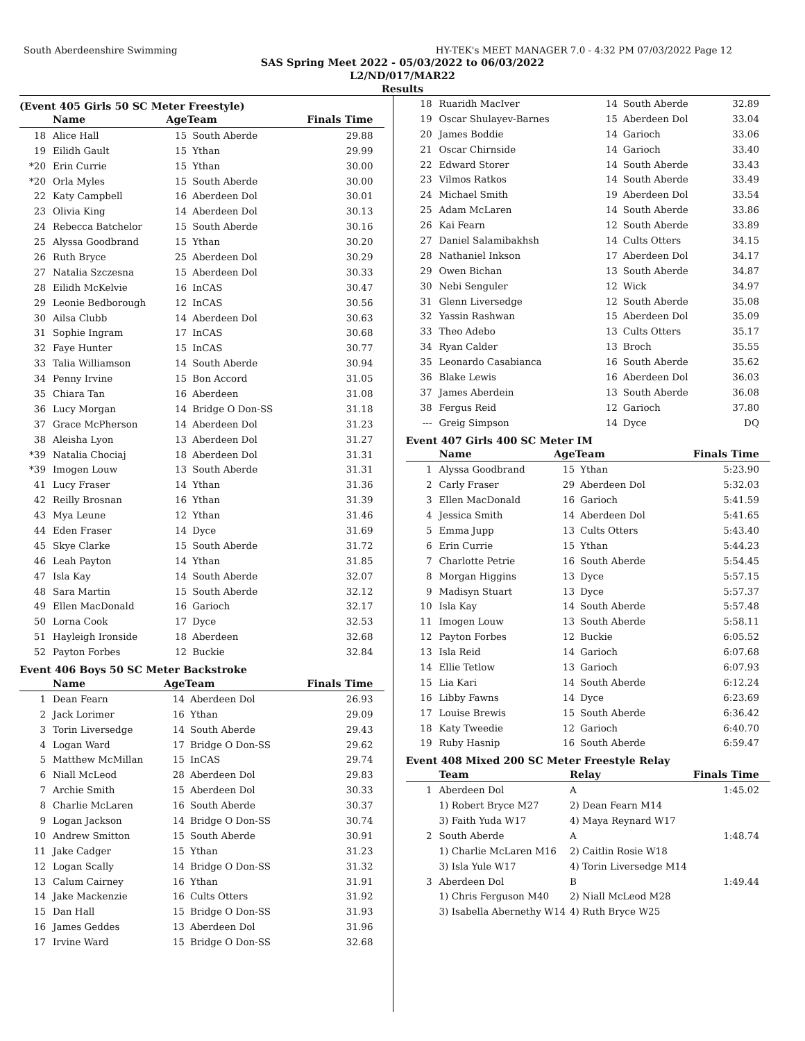South Aberdeenshire Swimming HY-TEK's MEET MANAGER 7.0 - 4:32 PM 07/03/2022 Page 12
SAS Spring Meet 2022 - 05/03/2022 to 06/03/2022
L2/ND/017/MAR22
Results
(Event 405 Girls 50 SC Meter Freestyle)
| | Name | AgeTeam | | Finals Time |
| --- | --- | --- | --- | --- |
| 18 | Alice Hall | 15 | South Aberde | 29.88 |
| 19 | Eilidh Gault | 15 | Ythan | 29.99 |
| *20 | Erin Currie | 15 | Ythan | 30.00 |
| *20 | Orla Myles | 15 | South Aberde | 30.00 |
| 22 | Katy Campbell | 16 | Aberdeen Dol | 30.01 |
| 23 | Olivia King | 14 | Aberdeen Dol | 30.13 |
| 24 | Rebecca Batchelor | 15 | South Aberde | 30.16 |
| 25 | Alyssa Goodbrand | 15 | Ythan | 30.20 |
| 26 | Ruth Bryce | 25 | Aberdeen Dol | 30.29 |
| 27 | Natalia Szczesna | 15 | Aberdeen Dol | 30.33 |
| 28 | Eilidh McKelvie | 16 | InCAS | 30.47 |
| 29 | Leonie Bedborough | 12 | InCAS | 30.56 |
| 30 | Ailsa Clubb | 14 | Aberdeen Dol | 30.63 |
| 31 | Sophie Ingram | 17 | InCAS | 30.68 |
| 32 | Faye Hunter | 15 | InCAS | 30.77 |
| 33 | Talia Williamson | 14 | South Aberde | 30.94 |
| 34 | Penny Irvine | 15 | Bon Accord | 31.05 |
| 35 | Chiara Tan | 16 | Aberdeen | 31.08 |
| 36 | Lucy Morgan | 14 | Bridge O Don-SS | 31.18 |
| 37 | Grace McPherson | 14 | Aberdeen Dol | 31.23 |
| 38 | Aleisha Lyon | 13 | Aberdeen Dol | 31.27 |
| *39 | Natalia Chociaj | 18 | Aberdeen Dol | 31.31 |
| *39 | Imogen Louw | 13 | South Aberde | 31.31 |
| 41 | Lucy Fraser | 14 | Ythan | 31.36 |
| 42 | Reilly Brosnan | 16 | Ythan | 31.39 |
| 43 | Mya Leune | 12 | Ythan | 31.46 |
| 44 | Eden Fraser | 14 | Dyce | 31.69 |
| 45 | Skye Clarke | 15 | South Aberde | 31.72 |
| 46 | Leah Payton | 14 | Ythan | 31.85 |
| 47 | Isla Kay | 14 | South Aberde | 32.07 |
| 48 | Sara Martin | 15 | South Aberde | 32.12 |
| 49 | Ellen MacDonald | 16 | Garioch | 32.17 |
| 50 | Lorna Cook | 17 | Dyce | 32.53 |
| 51 | Hayleigh Ironside | 18 | Aberdeen | 32.68 |
| 52 | Payton Forbes | 12 | Buckie | 32.84 |
Event 406 Boys 50 SC Meter Backstroke
| | Name | AgeTeam | | Finals Time |
| --- | --- | --- | --- | --- |
| 1 | Dean Fearn | 14 | Aberdeen Dol | 26.93 |
| 2 | Jack Lorimer | 16 | Ythan | 29.09 |
| 3 | Torin Liversedge | 14 | South Aberde | 29.43 |
| 4 | Logan Ward | 17 | Bridge O Don-SS | 29.62 |
| 5 | Matthew McMillan | 15 | InCAS | 29.74 |
| 6 | Niall McLeod | 28 | Aberdeen Dol | 29.83 |
| 7 | Archie Smith | 15 | Aberdeen Dol | 30.33 |
| 8 | Charlie McLaren | 16 | South Aberde | 30.37 |
| 9 | Logan Jackson | 14 | Bridge O Don-SS | 30.74 |
| 10 | Andrew Smitton | 15 | South Aberde | 30.91 |
| 11 | Jake Cadger | 15 | Ythan | 31.23 |
| 12 | Logan Scally | 14 | Bridge O Don-SS | 31.32 |
| 13 | Calum Cairney | 16 | Ythan | 31.91 |
| 14 | Jake Mackenzie | 16 | Cults Otters | 31.92 |
| 15 | Dan Hall | 15 | Bridge O Don-SS | 31.93 |
| 16 | James Geddes | 13 | Aberdeen Dol | 31.96 |
| 17 | Irvine Ward | 15 | Bridge O Don-SS | 32.68 |
| 18 | Ruaridh MacIver | 14 | South Aberde | 32.89 |
| 19 | Oscar Shulayev-Barnes | 15 | Aberdeen Dol | 33.04 |
| 20 | James Boddie | 14 | Garioch | 33.06 |
| 21 | Oscar Chirnside | 14 | Garioch | 33.40 |
| 22 | Edward Storer | 14 | South Aberde | 33.43 |
| 23 | Vilmos Ratkos | 14 | South Aberde | 33.49 |
| 24 | Michael Smith | 19 | Aberdeen Dol | 33.54 |
| 25 | Adam McLaren | 14 | South Aberde | 33.86 |
| 26 | Kai Fearn | 12 | South Aberde | 33.89 |
| 27 | Daniel Salamibakhsh | 14 | Cults Otters | 34.15 |
| 28 | Nathaniel Inkson | 17 | Aberdeen Dol | 34.17 |
| 29 | Owen Bichan | 13 | South Aberde | 34.87 |
| 30 | Nebi Senguler | 12 | Wick | 34.97 |
| 31 | Glenn Liversedge | 12 | South Aberde | 35.08 |
| 32 | Yassin Rashwan | 15 | Aberdeen Dol | 35.09 |
| 33 | Theo Adebo | 13 | Cults Otters | 35.17 |
| 34 | Ryan Calder | 13 | Broch | 35.55 |
| 35 | Leonardo Casabianca | 16 | South Aberde | 35.62 |
| 36 | Blake Lewis | 16 | Aberdeen Dol | 36.03 |
| 37 | James Aberdein | 13 | South Aberde | 36.08 |
| 38 | Fergus Reid | 12 | Garioch | 37.80 |
| --- | Greig Simpson | 14 | Dyce | DQ |
Event 407 Girls 400 SC Meter IM
| | Name | AgeTeam | | Finals Time |
| --- | --- | --- | --- | --- |
| 1 | Alyssa Goodbrand | 15 | Ythan | 5:23.90 |
| 2 | Carly Fraser | 29 | Aberdeen Dol | 5:32.03 |
| 3 | Ellen MacDonald | 16 | Garioch | 5:41.59 |
| 4 | Jessica Smith | 14 | Aberdeen Dol | 5:41.65 |
| 5 | Emma Jupp | 13 | Cults Otters | 5:43.40 |
| 6 | Erin Currie | 15 | Ythan | 5:44.23 |
| 7 | Charlotte Petrie | 16 | South Aberde | 5:54.45 |
| 8 | Morgan Higgins | 13 | Dyce | 5:57.15 |
| 9 | Madisyn Stuart | 13 | Dyce | 5:57.37 |
| 10 | Isla Kay | 14 | South Aberde | 5:57.48 |
| 11 | Imogen Louw | 13 | South Aberde | 5:58.11 |
| 12 | Payton Forbes | 12 | Buckie | 6:05.52 |
| 13 | Isla Reid | 14 | Garioch | 6:07.68 |
| 14 | Ellie Tetlow | 13 | Garioch | 6:07.93 |
| 15 | Lia Kari | 14 | South Aberde | 6:12.24 |
| 16 | Libby Fawns | 14 | Dyce | 6:23.69 |
| 17 | Louise Brewis | 15 | South Aberde | 6:36.42 |
| 18 | Katy Tweedie | 12 | Garioch | 6:40.70 |
| 19 | Ruby Hasnip | 16 | South Aberde | 6:59.47 |
Event 408 Mixed 200 SC Meter Freestyle Relay
| | Team | Relay | Finals Time |
| --- | --- | --- | --- |
| 1 | Aberdeen Dol | A | 1:45.02 |
| | 1) Robert Bryce M27 | 2) Dean Fearn M14 | |
| | 3) Faith Yuda W17 | 4) Maya Reynard W17 | |
| 2 | South Aberde | A | 1:48.74 |
| | 1) Charlie McLaren M16 | 2) Caitlin Rosie W18 | |
| | 3) Isla Yule W17 | 4) Torin Liversedge M14 | |
| 3 | Aberdeen Dol | B | 1:49.44 |
| | 1) Chris Ferguson M40 | 2) Niall McLeod M28 | |
| | 3) Isabella Abernethy W14 | 4) Ruth Bryce W25 | |